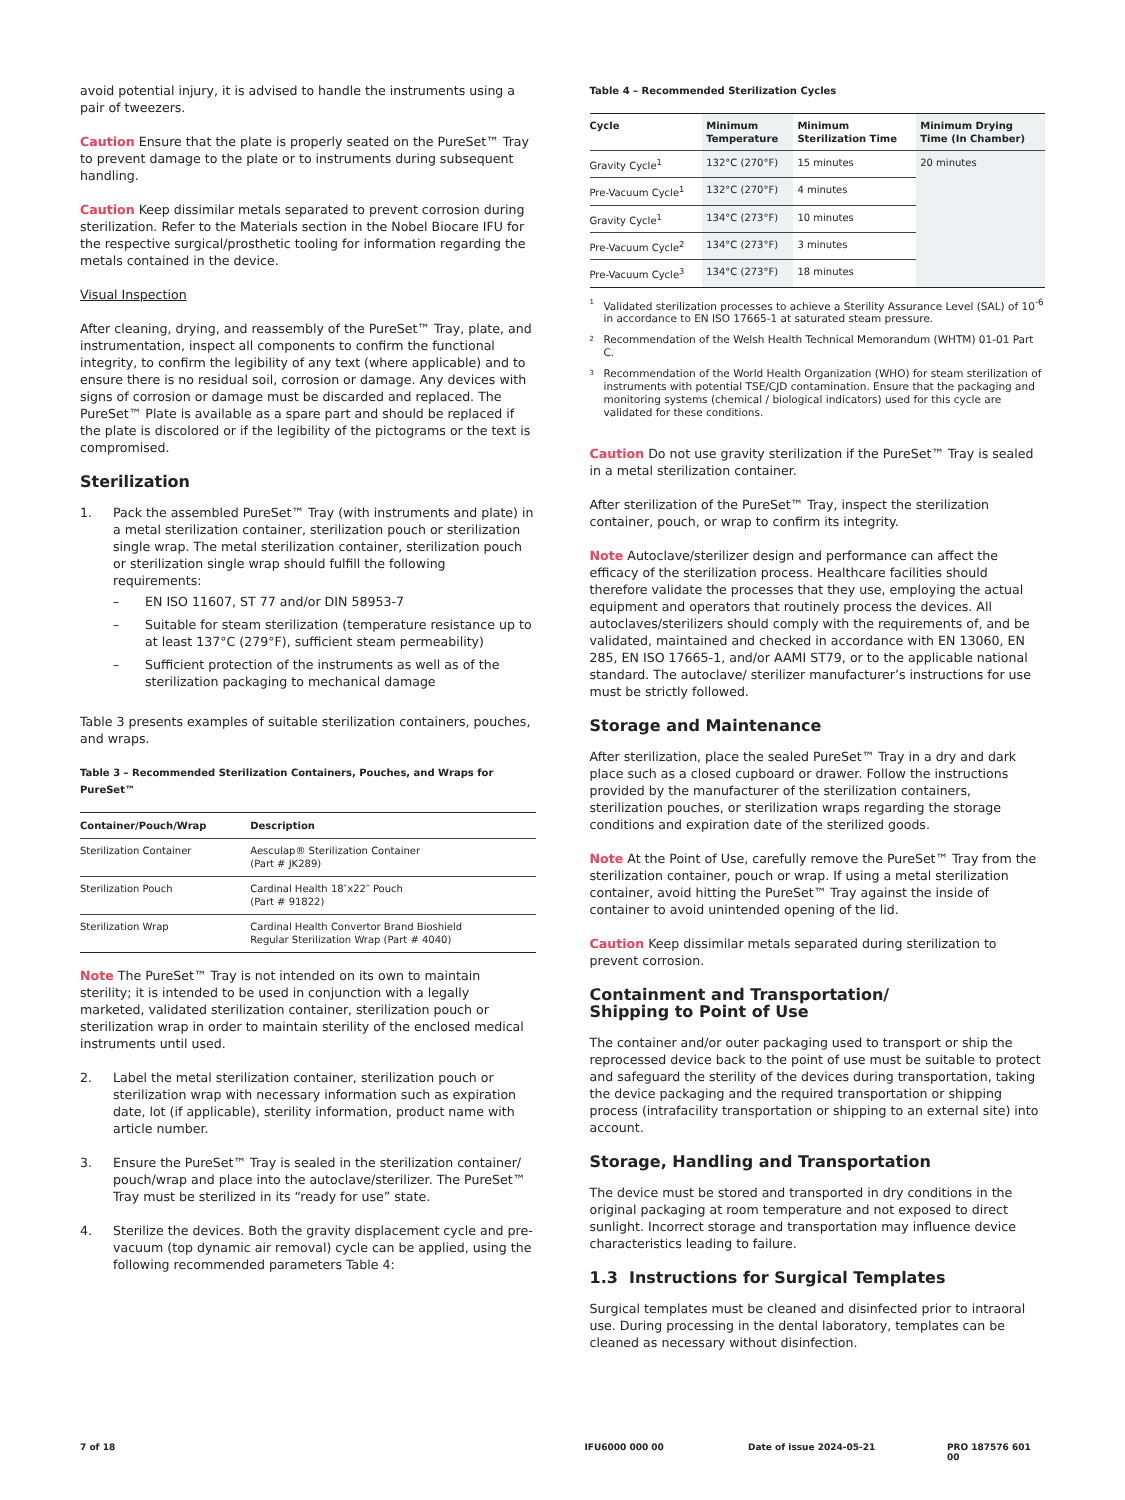avoid potential injury, it is advised to handle the instruments using a pair of tweezers.
Caution Ensure that the plate is properly seated on the PureSet™ Tray to prevent damage to the plate or to instruments during subsequent handling.
Caution Keep dissimilar metals separated to prevent corrosion during sterilization. Refer to the Materials section in the Nobel Biocare IFU for the respective surgical/prosthetic tooling for information regarding the metals contained in the device.
Visual Inspection
After cleaning, drying, and reassembly of the PureSet™ Tray, plate, and instrumentation, inspect all components to confirm the functional integrity, to confirm the legibility of any text (where applicable) and to ensure there is no residual soil, corrosion or damage. Any devices with signs of corrosion or damage must be discarded and replaced. The PureSet™ Plate is available as a spare part and should be replaced if the plate is discolored or if the legibility of the pictograms or the text is compromised.
Sterilization
1. Pack the assembled PureSet™ Tray (with instruments and plate) in a metal sterilization container, sterilization pouch or sterilization single wrap. The metal sterilization container, sterilization pouch or sterilization single wrap should fulfill the following requirements:
– EN ISO 11607, ST 77 and/or DIN 58953-7
– Suitable for steam sterilization (temperature resistance up to at least 137°C (279°F), sufficient steam permeability)
– Sufficient protection of the instruments as well as of the sterilization packaging to mechanical damage
Table 3 presents examples of suitable sterilization containers, pouches, and wraps.
Table 3 – Recommended Sterilization Containers, Pouches, and Wraps for PureSet™
| Container/Pouch/Wrap | Description |
| --- | --- |
| Sterilization Container | Aesculap® Sterilization Container (Part # JK289) |
| Sterilization Pouch | Cardinal Health 18″x22″ Pouch (Part # 91822) |
| Sterilization Wrap | Cardinal Health Convertor Brand Bioshield Regular Sterilization Wrap (Part # 4040) |
Note The PureSet™ Tray is not intended on its own to maintain sterility; it is intended to be used in conjunction with a legally marketed, validated sterilization container, sterilization pouch or sterilization wrap in order to maintain sterility of the enclosed medical instruments until used.
2. Label the metal sterilization container, sterilization pouch or sterilization wrap with necessary information such as expiration date, lot (if applicable), sterility information, product name with article number.
3. Ensure the PureSet™ Tray is sealed in the sterilization container/ pouch/wrap and place into the autoclave/sterilizer. The PureSet™ Tray must be sterilized in its “ready for use” state.
4. Sterilize the devices. Both the gravity displacement cycle and pre-vacuum (top dynamic air removal) cycle can be applied, using the following recommended parameters Table 4:
Table 4 – Recommended Sterilization Cycles
| Cycle | Minimum Temperature | Minimum Sterilization Time | Minimum Drying Time (In Chamber) |
| --- | --- | --- | --- |
| Gravity Cycle<sup>1</sup> | 132°C (270°F) | 15 minutes | 20 minutes |
| Pre-Vacuum Cycle<sup>1</sup> | 132°C (270°F) | 4 minutes | |
| Gravity Cycle<sup>1</sup> | 134°C (273°F) | 10 minutes | |
| Pre-Vacuum Cycle<sup>2</sup> | 134°C (273°F) | 3 minutes | |
| Pre-Vacuum Cycle<sup>3</sup> | 134°C (273°F) | 18 minutes | |
1 Validated sterilization processes to achieve a Sterility Assurance Level (SAL) of 10<sup>-6</sup> in accordance to EN ISO 17665-1 at saturated steam pressure.
2 Recommendation of the Welsh Health Technical Memorandum (WHTM) 01-01 Part C.
3 Recommendation of the World Health Organization (WHO) for steam sterilization of instruments with potential TSE/CJD contamination. Ensure that the packaging and monitoring systems (chemical / biological indicators) used for this cycle are validated for these conditions.
Caution Do not use gravity sterilization if the PureSet™ Tray is sealed in a metal sterilization container.
After sterilization of the PureSet™ Tray, inspect the sterilization container, pouch, or wrap to confirm its integrity.
Note Autoclave/sterilizer design and performance can affect the efficacy of the sterilization process. Healthcare facilities should therefore validate the processes that they use, employing the actual equipment and operators that routinely process the devices. All autoclaves/sterilizers should comply with the requirements of, and be validated, maintained and checked in accordance with EN 13060, EN 285, EN ISO 17665-1, and/or AAMI ST79, or to the applicable national standard. The autoclave/ sterilizer manufacturer’s instructions for use must be strictly followed.
Storage and Maintenance
After sterilization, place the sealed PureSet™ Tray in a dry and dark place such as a closed cupboard or drawer. Follow the instructions provided by the manufacturer of the sterilization containers, sterilization pouches, or sterilization wraps regarding the storage conditions and expiration date of the sterilized goods.
Note At the Point of Use, carefully remove the PureSet™ Tray from the sterilization container, pouch or wrap. If using a metal sterilization container, avoid hitting the PureSet™ Tray against the inside of container to avoid unintended opening of the lid.
Caution Keep dissimilar metals separated during sterilization to prevent corrosion.
Containment and Transportation/
Shipping to Point of Use
The container and/or outer packaging used to transport or ship the reprocessed device back to the point of use must be suitable to protect and safeguard the sterility of the devices during transportation, taking the device packaging and the required transportation or shipping process (intrafacility transportation or shipping to an external site) into account.
Storage, Handling and Transportation
The device must be stored and transported in dry conditions in the original packaging at room temperature and not exposed to direct sunlight. Incorrect storage and transportation may influence device characteristics leading to failure.
1.3 Instructions for Surgical Templates
Surgical templates must be cleaned and disinfected prior to intraoral use. During processing in the dental laboratory, templates can be cleaned as necessary without disinfection.
7 of 18 IFU6000 000 00 Date of issue 2024-05-21 PRO 187576 601 00